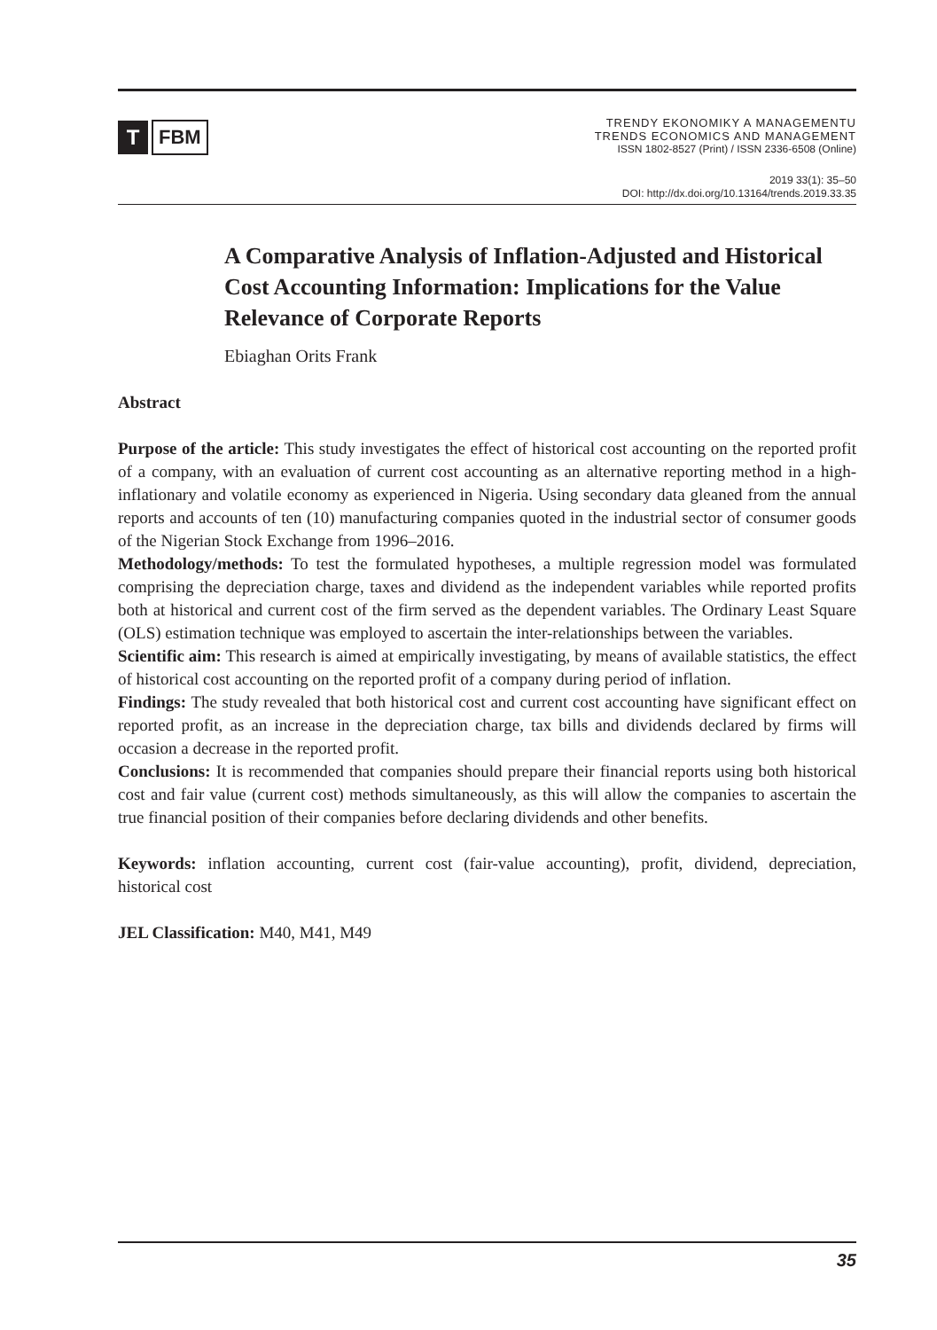T
FBM
TRENDY EKONOMIKY A MANAGEMENTU
TRENDS ECONOMICS AND MANAGEMENT
ISSN 1802-8527 (Print) / ISSN 2336-6508 (Online)
2019 33(1): 35–50
DOI: http://dx.doi.org/10.13164/trends.2019.33.35
A Comparative Analysis of Inflation-Adjusted and Historical Cost Accounting Information: Implications for the Value Relevance of Corporate Reports
Ebiaghan Orits Frank
Abstract
Purpose of the article: This study investigates the effect of historical cost accounting on the reported profit of a company, with an evaluation of current cost accounting as an alternative reporting method in a high-inflationary and volatile economy as experienced in Nigeria. Using secondary data gleaned from the annual reports and accounts of ten (10) manufacturing companies quoted in the industrial sector of consumer goods of the Nigerian Stock Exchange from 1996–2016.
Methodology/methods: To test the formulated hypotheses, a multiple regression model was formulated comprising the depreciation charge, taxes and dividend as the independent variables while reported profits both at historical and current cost of the firm served as the dependent variables. The Ordinary Least Square (OLS) estimation technique was employed to ascertain the inter-relationships between the variables.
Scientific aim: This research is aimed at empirically investigating, by means of available statistics, the effect of historical cost accounting on the reported profit of a company during period of inflation.
Findings: The study revealed that both historical cost and current cost accounting have significant effect on reported profit, as an increase in the depreciation charge, tax bills and dividends declared by firms will occasion a decrease in the reported profit.
Conclusions: It is recommended that companies should prepare their financial reports using both historical cost and fair value (current cost) methods simultaneously, as this will allow the companies to ascertain the true financial position of their companies before declaring dividends and other benefits.
Keywords: inflation accounting, current cost (fair-value accounting), profit, dividend, depreciation, historical cost
JEL Classification: M40, M41, M49
35